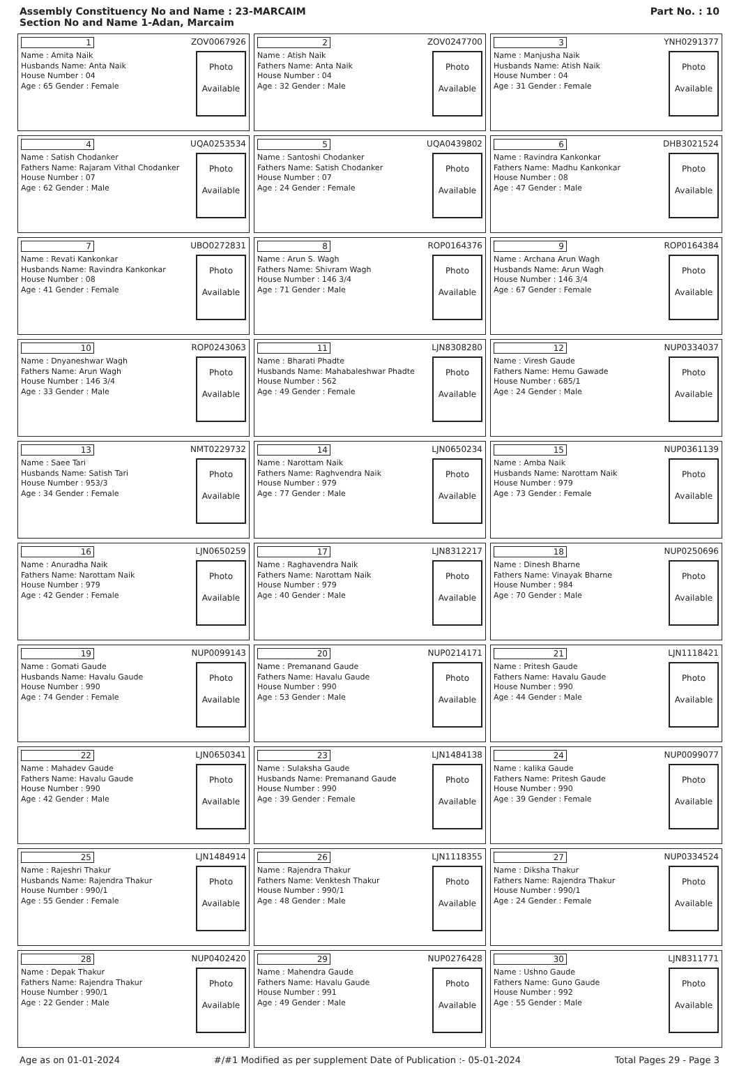Assembly Constituency No and Name : 23-MARCAIM
Section No and Name 1-Adan, Marcaim
Part No. : 10
| 1 ZOV0067926 Name : Amita Naik Husbands Name: Anta Naik House Number : 04 Age : 65 Gender : Female Photo Available | 2 ZOV0247700 Name : Atish Naik Fathers Name: Anta Naik House Number : 04 Age : 32 Gender : Male Photo Available | 3 YNH0291377 Name : Manjusha Naik Husbands Name: Atish Naik House Number : 04 Age : 31 Gender : Female Photo Available |
| 4 UQA0253534 Name : Satish Chodanker Fathers Name: Rajaram Vithal Chodanker House Number : 07 Age : 62 Gender : Male Photo Available | 5 UQA0439802 Name : Santoshi Chodanker Fathers Name: Satish Chodanker House Number : 07 Age : 24 Gender : Female Photo Available | 6 DHB3021524 Name : Ravindra Kankonkar Fathers Name: Madhu Kankonkar House Number : 08 Age : 47 Gender : Male Photo Available |
| 7 UBO0272831 Name : Revati Kankonkar Husbands Name: Ravindra Kankonkar House Number : 08 Age : 41 Gender : Female Photo Available | 8 ROP0164376 Name : Arun S. Wagh Fathers Name: Shivram Wagh House Number : 146 3/4 Age : 71 Gender : Male Photo Available | 9 ROP0164384 Name : Archana Arun Wagh Husbands Name: Arun Wagh House Number : 146 3/4 Age : 67 Gender : Female Photo Available |
| 10 ROP0243063 Name : Dnyaneshwar Wagh Fathers Name: Arun Wagh House Number : 146 3/4 Age : 33 Gender : Male Photo Available | 11 LJN8308280 Name : Bharati Phadte Husbands Name: Mahabaleshwar Phadte House Number : 562 Age : 49 Gender : Female Photo Available | 12 NUP0334037 Name : Viresh Gaude Fathers Name: Hemu Gawade House Number : 685/1 Age : 24 Gender : Male Photo Available |
| 13 NMT0229732 Name : Saee Tari Husbands Name: Satish Tari House Number : 953/3 Age : 34 Gender : Female Photo Available | 14 LJN0650234 Name : Narottam Naik Fathers Name: Raghvendra Naik House Number : 979 Age : 77 Gender : Male Photo Available | 15 NUP0361139 Name : Amba Naik Husbands Name: Narottam Naik House Number : 979 Age : 73 Gender : Female Photo Available |
| 16 LJN0650259 Name : Anuradha Naik Fathers Name: Narottam Naik House Number : 979 Age : 42 Gender : Female Photo Available | 17 LJN8312217 Name : Raghavendra Naik Fathers Name: Narottam Naik House Number : 979 Age : 40 Gender : Male Photo Available | 18 NUP0250696 Name : Dinesh Bharne Fathers Name: Vinayak Bharne House Number : 984 Age : 70 Gender : Male Photo Available |
| 19 NUP0099143 Name : Gomati Gaude Husbands Name: Havalu Gaude House Number : 990 Age : 74 Gender : Female Photo Available | 20 NUP0214171 Name : Premanand Gaude Fathers Name: Havalu Gaude House Number : 990 Age : 53 Gender : Male Photo Available | 21 LJN1118421 Name : Pritesh Gaude Fathers Name: Havalu Gaude House Number : 990 Age : 44 Gender : Male Photo Available |
| 22 LJN0650341 Name : Mahadev Gaude Fathers Name: Havalu Gaude House Number : 990 Age : 42 Gender : Male Photo Available | 23 LJN1484138 Name : Sulaksha Gaude Husbands Name: Premanand Gaude House Number : 990 Age : 39 Gender : Female Photo Available | 24 NUP0099077 Name : kalika Gaude Fathers Name: Pritesh Gaude House Number : 990 Age : 39 Gender : Female Photo Available |
| 25 LJN1484914 Name : Rajeshri Thakur Husbands Name: Rajendra Thakur House Number : 990/1 Age : 55 Gender : Female Photo Available | 26 LJN1118355 Name : Rajendra Thakur Fathers Name: Venktesh Thakur House Number : 990/1 Age : 48 Gender : Male Photo Available | 27 NUP0334524 Name : Diksha Thakur Fathers Name: Rajendra Thakur House Number : 990/1 Age : 24 Gender : Female Photo Available |
| 28 NUP0402420 Name : Depak Thakur Fathers Name: Rajendra Thakur House Number : 990/1 Age : 22 Gender : Male Photo Available | 29 NUP0276428 Name : Mahendra Gaude Fathers Name: Havalu Gaude House Number : 991 Age : 49 Gender : Male Photo Available | 30 LJN8311771 Name : Ushno Gaude Fathers Name: Guno Gaude House Number : 992 Age : 55 Gender : Male Photo Available |
Age as on 01-01-2024 #/#1 Modified as per supplement Date of Publication :- 05-01-2024 Total Pages 29 - Page 3